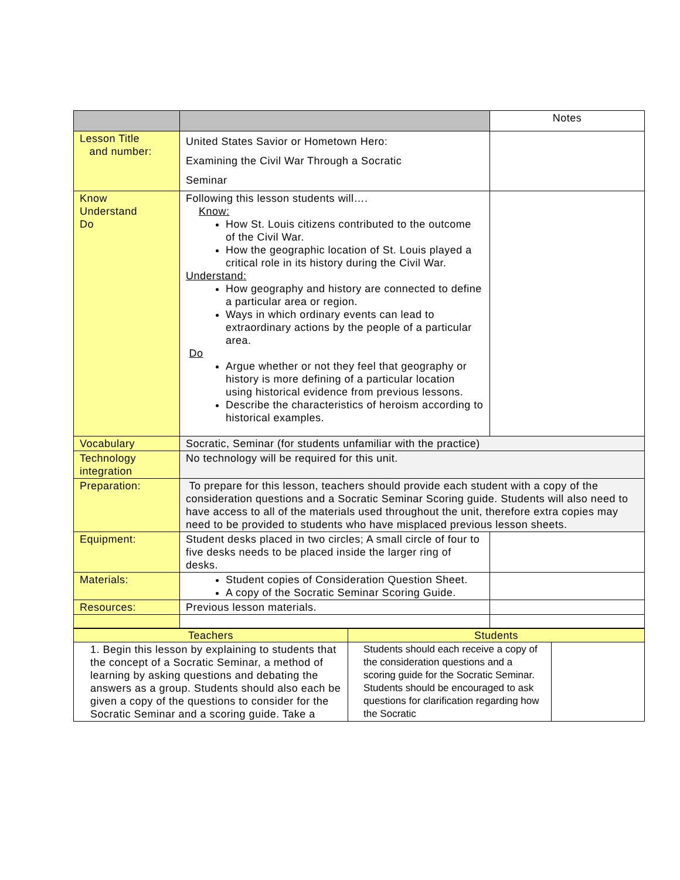| | | Notes |
| Lesson Title and number: | United States Savior or Hometown Hero: Examining the Civil War Through a Socratic Seminar | |
| Know Understand Do | Following this lesson students will…. Know: How St. Louis citizens contributed to the outcome of the Civil War. How the geographic location of St. Louis played a critical role in its history during the Civil War. Understand: How geography and history are connected to define a particular area or region. Ways in which ordinary events can lead to extraordinary actions by the people of a particular area. Do Argue whether or not they feel that geography or history is more defining of a particular location using historical evidence from previous lessons. Describe the characteristics of heroism according to historical examples. | |
| Vocabulary | Socratic, Seminar (for students unfamiliar with the practice) | |
| Technology integration | No technology will be required for this unit. | |
| Preparation: | To prepare for this lesson, teachers should provide each student with a copy of the consideration questions and a Socratic Seminar Scoring guide. Students will also need to have access to all of the materials used throughout the unit, therefore extra copies may need to be provided to students who have misplaced previous lesson sheets. | |
| Equipment: | Student desks placed in two circles; A small circle of four to five desks needs to be placed inside the larger ring of desks. | |
| Materials: | Student copies of Consideration Question Sheet. A copy of the Socratic Seminar Scoring Guide. | |
| Resources: | Previous lesson materials. | |
| Teachers | Students | |
| --- | --- | --- |
| 1. Begin this lesson by explaining to students that the concept of a Socratic Seminar, a method of learning by asking questions and debating the answers as a group. Students should also each be given a copy of the questions to consider for the Socratic Seminar and a scoring guide. Take a | Students should each receive a copy of the consideration questions and a scoring guide for the Socratic Seminar. Students should be encouraged to ask questions for clarification regarding how the Socratic | |